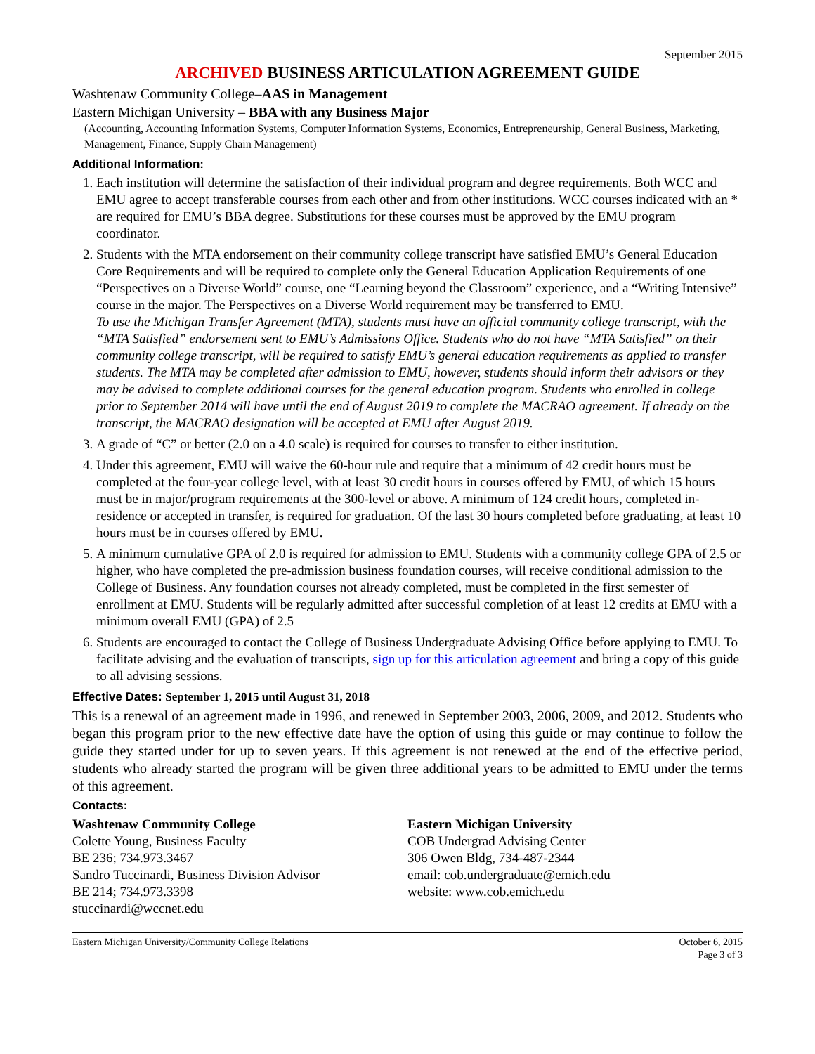September 2015
ARCHIVED BUSINESS ARTICULATION AGREEMENT GUIDE
Washtenaw Community College–AAS in Management
Eastern Michigan University – BBA with any Business Major
(Accounting, Accounting Information Systems, Computer Information Systems, Economics, Entrepreneurship, General Business, Marketing, Management, Finance, Supply Chain Management)
Additional Information:
1. Each institution will determine the satisfaction of their individual program and degree requirements. Both WCC and EMU agree to accept transferable courses from each other and from other institutions. WCC courses indicated with an * are required for EMU’s BBA degree. Substitutions for these courses must be approved by the EMU program coordinator.
2. Students with the MTA endorsement on their community college transcript have satisfied EMU’s General Education Core Requirements and will be required to complete only the General Education Application Requirements of one “Perspectives on a Diverse World” course, one “Learning beyond the Classroom” experience, and a “Writing Intensive” course in the major. The Perspectives on a Diverse World requirement may be transferred to EMU.
To use the Michigan Transfer Agreement (MTA), students must have an official community college transcript, with the “MTA Satisfied” endorsement sent to EMU’s Admissions Office. Students who do not have “MTA Satisfied” on their community college transcript, will be required to satisfy EMU’s general education requirements as applied to transfer students. The MTA may be completed after admission to EMU, however, students should inform their advisors or they may be advised to complete additional courses for the general education program. Students who enrolled in college prior to September 2014 will have until the end of August 2019 to complete the MACRAO agreement. If already on the transcript, the MACRAO designation will be accepted at EMU after August 2019.
3. A grade of “C” or better (2.0 on a 4.0 scale) is required for courses to transfer to either institution.
4. Under this agreement, EMU will waive the 60-hour rule and require that a minimum of 42 credit hours must be completed at the four-year college level, with at least 30 credit hours in courses offered by EMU, of which 15 hours must be in major/program requirements at the 300-level or above. A minimum of 124 credit hours, completed in-residence or accepted in transfer, is required for graduation. Of the last 30 hours completed before graduating, at least 10 hours must be in courses offered by EMU.
5. A minimum cumulative GPA of 2.0 is required for admission to EMU. Students with a community college GPA of 2.5 or higher, who have completed the pre-admission business foundation courses, will receive conditional admission to the College of Business. Any foundation courses not already completed, must be completed in the first semester of enrollment at EMU. Students will be regularly admitted after successful completion of at least 12 credits at EMU with a minimum overall EMU (GPA) of 2.5
6. Students are encouraged to contact the College of Business Undergraduate Advising Office before applying to EMU. To facilitate advising and the evaluation of transcripts, sign up for this articulation agreement and bring a copy of this guide to all advising sessions.
Effective Dates: September 1, 2015 until August 31, 2018
This is a renewal of an agreement made in 1996, and renewed in September 2003, 2006, 2009, and 2012. Students who began this program prior to the new effective date have the option of using this guide or may continue to follow the guide they started under for up to seven years. If this agreement is not renewed at the end of the effective period, students who already started the program will be given three additional years to be admitted to EMU under the terms of this agreement.
Contacts:
Washtenaw Community College
Colette Young, Business Faculty
BE 236; 734.973.3467
Sandro Tuccinardi, Business Division Advisor
BE 214; 734.973.3398
stuccinardi@wccnet.edu
Eastern Michigan University
COB Undergrad Advising Center
306 Owen Bldg, 734-487-2344
email: cob.undergraduate@emich.edu
website: www.cob.emich.edu
Eastern Michigan University/Community College Relations October 6, 2015
Page 3 of 3